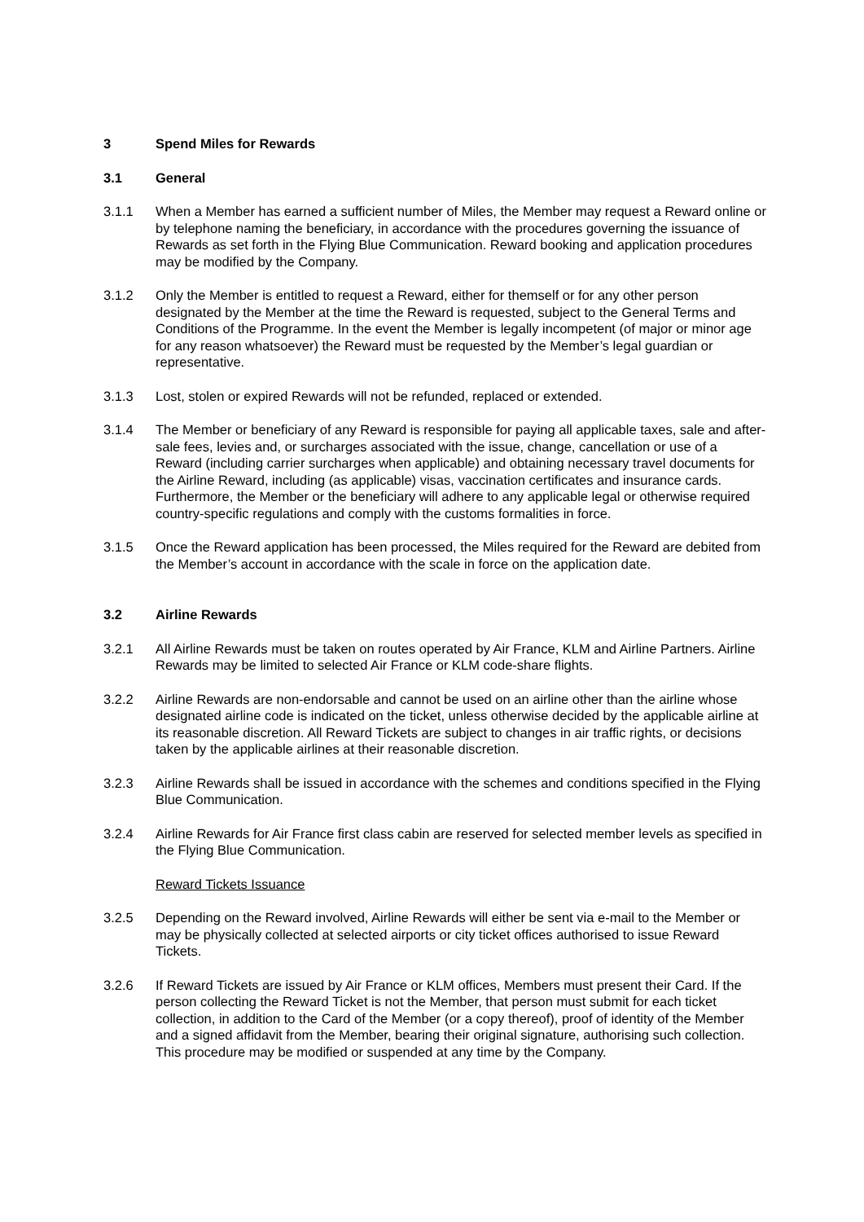3 Spend Miles for Rewards
3.1 General
3.1.1 When a Member has earned a sufficient number of Miles, the Member may request a Reward online or by telephone naming the beneficiary, in accordance with the procedures governing the issuance of Rewards as set forth in the Flying Blue Communication. Reward booking and application procedures may be modified by the Company.
3.1.2 Only the Member is entitled to request a Reward, either for themself or for any other person designated by the Member at the time the Reward is requested, subject to the General Terms and Conditions of the Programme. In the event the Member is legally incompetent (of major or minor age for any reason whatsoever) the Reward must be requested by the Member’s legal guardian or representative.
3.1.3 Lost, stolen or expired Rewards will not be refunded, replaced or extended.
3.1.4 The Member or beneficiary of any Reward is responsible for paying all applicable taxes, sale and after-sale fees, levies and, or surcharges associated with the issue, change, cancellation or use of a Reward (including carrier surcharges when applicable) and obtaining necessary travel documents for the Airline Reward, including (as applicable) visas, vaccination certificates and insurance cards. Furthermore, the Member or the beneficiary will adhere to any applicable legal or otherwise required country-specific regulations and comply with the customs formalities in force.
3.1.5 Once the Reward application has been processed, the Miles required for the Reward are debited from the Member’s account in accordance with the scale in force on the application date.
3.2 Airline Rewards
3.2.1 All Airline Rewards must be taken on routes operated by Air France, KLM and Airline Partners. Airline Rewards may be limited to selected Air France or KLM code-share flights.
3.2.2 Airline Rewards are non-endorsable and cannot be used on an airline other than the airline whose designated airline code is indicated on the ticket, unless otherwise decided by the applicable airline at its reasonable discretion. All Reward Tickets are subject to changes in air traffic rights, or decisions taken by the applicable airlines at their reasonable discretion.
3.2.3 Airline Rewards shall be issued in accordance with the schemes and conditions specified in the Flying Blue Communication.
3.2.4 Airline Rewards for Air France first class cabin are reserved for selected member levels as specified in the Flying Blue Communication.
Reward Tickets Issuance
3.2.5 Depending on the Reward involved, Airline Rewards will either be sent via e-mail to the Member or may be physically collected at selected airports or city ticket offices authorised to issue Reward Tickets.
3.2.6 If Reward Tickets are issued by Air France or KLM offices, Members must present their Card. If the person collecting the Reward Ticket is not the Member, that person must submit for each ticket collection, in addition to the Card of the Member (or a copy thereof), proof of identity of the Member and a signed affidavit from the Member, bearing their original signature, authorising such collection. This procedure may be modified or suspended at any time by the Company.